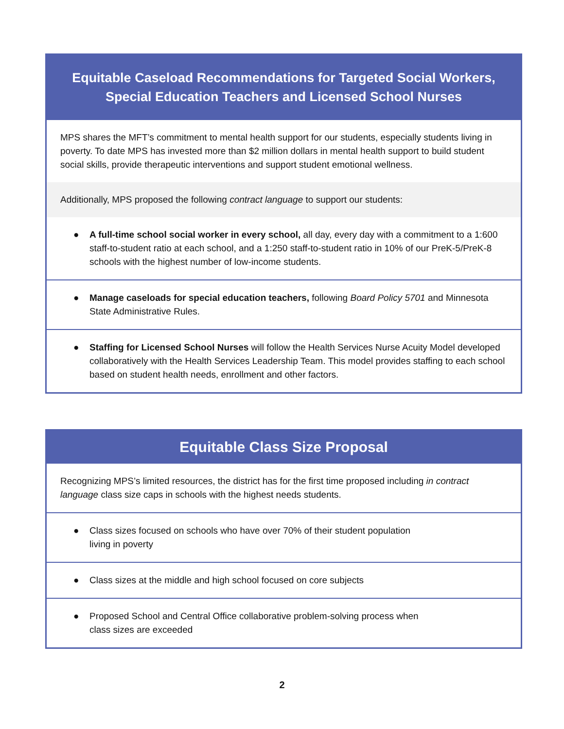| Equitable Caseload Recommendations for Targeted Social Workers, Special Education Teachers and Licensed School Nurses |
| --- |
| MPS shares the MFT’s commitment to mental health support for our students, especially students living in poverty. To date MPS has invested more than $2 million dollars in mental health support to build student social skills, provide therapeutic interventions and support student emotional wellness. |
| Additionally, MPS proposed the following contract language to support our students: |
| ● A full-time school social worker in every school, all day, every day with a commitment to a 1:600 staff-to-student ratio at each school, and a 1:250 staff-to-student ratio in 10% of our PreK-5/PreK-8 schools with the highest number of low-income students. |
| ● Manage caseloads for special education teachers, following Board Policy 5701 and Minnesota State Administrative Rules. |
| ● Staffing for Licensed School Nurses will follow the Health Services Nurse Acuity Model developed collaboratively with the Health Services Leadership Team. This model provides staffing to each school based on student health needs, enrollment and other factors. |
| Equitable Class Size Proposal |
| --- |
| Recognizing MPS’s limited resources, the district has for the first time proposed including in contract language class size caps in schools with the highest needs students. |
| ● Class sizes focused on schools who have over 70% of their student population living in poverty |
| ● Class sizes at the middle and high school focused on core subjects |
| ● Proposed School and Central Office collaborative problem-solving process when class sizes are exceeded |
2